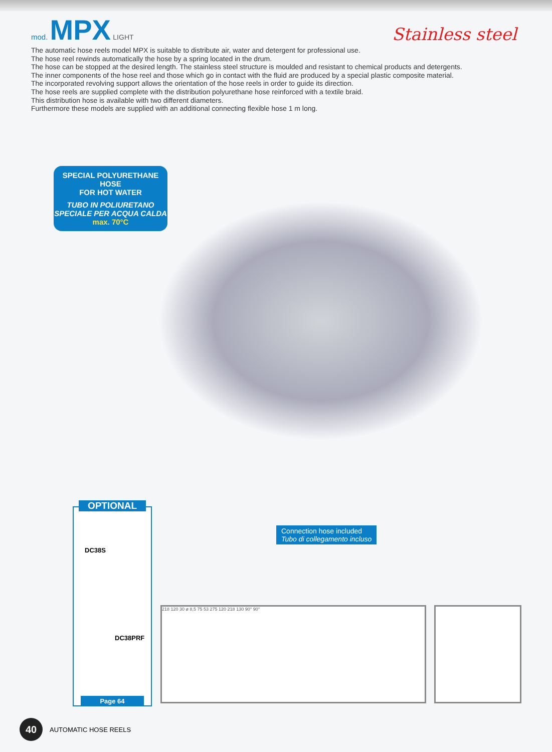mod. MPX LIGHT
Stainless steel
The automatic hose reels model MPX is suitable to distribute air, water and detergent for professional use.
The hose reel rewinds automatically the hose by a spring located in the drum.
The hose can be stopped at the desired length. The stainless steel structure is moulded and resistant to chemical products and detergents.
The inner components of the hose reel and those which go in contact with the fluid are produced by a special plastic composite material.
The incorporated revolving support allows the orientation of the hose reels in order to guide its direction.
The hose reels are supplied complete with the distribution polyurethane hose reinforced with a textile braid.
This distribution hose is available with two different diameters.
Furthermore these models are supplied with an additional connecting flexible hose 1 m long.
SPECIAL POLYURETHANE HOSE
FOR HOT WATER
TUBO IN POLIURETANO
SPECIALE PER ACQUA CALDA
max. 70°C
OPTIONAL
DC38S
DC38PRF
Page 64
Connection hose included
Tubo di collegamento incluso
218 120 30 ø 8,5 75 53 275 120 218 130 90° 90°
40
AUTOMATIC HOSE REELS